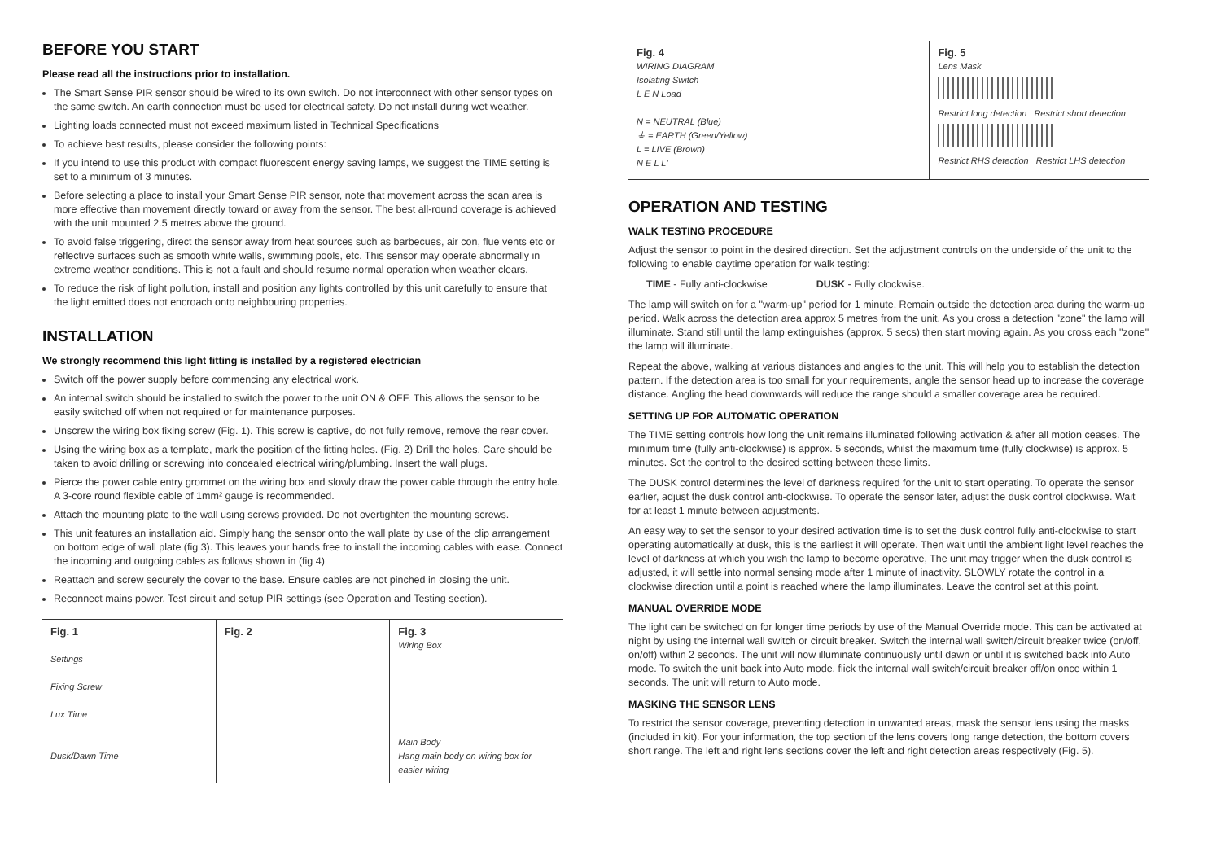BEFORE YOU START
Please read all the instructions prior to installation.
The Smart Sense PIR sensor should be wired to its own switch. Do not interconnect with other sensor types on the same switch. An earth connection must be used for electrical safety. Do not install during wet weather.
Lighting loads connected must not exceed maximum listed in Technical Specifications
To achieve best results, please consider the following points:
If you intend to use this product with compact fluorescent energy saving lamps, we suggest the TIME setting is set to a minimum of 3 minutes.
Before selecting a place to install your Smart Sense PIR sensor, note that movement across the scan area is more effective than movement directly toward or away from the sensor. The best all-round coverage is achieved with the unit mounted 2.5 metres above the ground.
To avoid false triggering, direct the sensor away from heat sources such as barbecues, air con, flue vents etc or reflective surfaces such as smooth white walls, swimming pools, etc. This sensor may operate abnormally in extreme weather conditions. This is not a fault and should resume normal operation when weather clears.
To reduce the risk of light pollution, install and position any lights controlled by this unit carefully to ensure that the light emitted does not encroach onto neighbouring properties.
INSTALLATION
We strongly recommend this light fitting is installed by a registered electrician
Switch off the power supply before commencing any electrical work.
An internal switch should be installed to switch the power to the unit ON & OFF. This allows the sensor to be easily switched off when not required or for maintenance purposes.
Unscrew the wiring box fixing screw (Fig. 1). This screw is captive, do not fully remove, remove the rear cover.
Using the wiring box as a template, mark the position of the fitting holes. (Fig. 2) Drill the holes. Care should be taken to avoid drilling or screwing into concealed electrical wiring/plumbing. Insert the wall plugs.
Pierce the power cable entry grommet on the wiring box and slowly draw the power cable through the entry hole. A 3-core round flexible cable of 1mm² gauge is recommended.
Attach the mounting plate to the wall using screws provided. Do not overtighten the mounting screws.
This unit features an installation aid. Simply hang the sensor onto the wall plate by use of the clip arrangement on bottom edge of wall plate (fig 3). This leaves your hands free to install the incoming cables with ease. Connect the incoming and outgoing cables as follows shown in (fig 4)
Reattach and screw securely the cover to the base. Ensure cables are not pinched in closing the unit.
Reconnect mains power. Test circuit and setup PIR settings (see Operation and Testing section).
Fig. 1
Settings
Fixing Screw
Lux Time
Dusk/Dawn Time
Fig. 2 Fig. 3
Wiring Box
Main Body
Hang main body on wiring box for easier wiring
Fig. 4
WIRING DIAGRAM
Isolating Switch
L E N Load
N = NEUTRAL (Blue)
⏚ = EARTH (Green/Yellow)
L = LIVE (Brown)
N E L L'
Fig. 5
Lens Mask
Restrict long detection Restrict short detection
Restrict RHS detection Restrict LHS detection
OPERATION AND TESTING
WALK TESTING PROCEDURE
Adjust the sensor to point in the desired direction. Set the adjustment controls on the underside of the unit to the following to enable daytime operation for walk testing:
TIME - Fully anti-clockwise DUSK - Fully clockwise.
The lamp will switch on for a "warm-up" period for 1 minute. Remain outside the detection area during the warm-up period. Walk across the detection area approx 5 metres from the unit. As you cross a detection "zone" the lamp will illuminate. Stand still until the lamp extinguishes (approx. 5 secs) then start moving again. As you cross each "zone" the lamp will illuminate.
Repeat the above, walking at various distances and angles to the unit. This will help you to establish the detection pattern. If the detection area is too small for your requirements, angle the sensor head up to increase the coverage distance. Angling the head downwards will reduce the range should a smaller coverage area be required.
SETTING UP FOR AUTOMATIC OPERATION
The TIME setting controls how long the unit remains illuminated following activation & after all motion ceases. The minimum time (fully anti-clockwise) is approx. 5 seconds, whilst the maximum time (fully clockwise) is approx. 5 minutes. Set the control to the desired setting between these limits.
The DUSK control determines the level of darkness required for the unit to start operating. To operate the sensor earlier, adjust the dusk control anti-clockwise. To operate the sensor later, adjust the dusk control clockwise. Wait for at least 1 minute between adjustments.
An easy way to set the sensor to your desired activation time is to set the dusk control fully anti-clockwise to start operating automatically at dusk, this is the earliest it will operate. Then wait until the ambient light level reaches the level of darkness at which you wish the lamp to become operative, The unit may trigger when the dusk control is adjusted, it will settle into normal sensing mode after 1 minute of inactivity. SLOWLY rotate the control in a clockwise direction until a point is reached where the lamp illuminates. Leave the control set at this point.
MANUAL OVERRIDE MODE
The light can be switched on for longer time periods by use of the Manual Override mode. This can be activated at night by using the internal wall switch or circuit breaker. Switch the internal wall switch/circuit breaker twice (on/off, on/off) within 2 seconds. The unit will now illuminate continuously until dawn or until it is switched back into Auto mode. To switch the unit back into Auto mode, flick the internal wall switch/circuit breaker off/on once within 1 seconds. The unit will return to Auto mode.
MASKING THE SENSOR LENS
To restrict the sensor coverage, preventing detection in unwanted areas, mask the sensor lens using the masks (included in kit). For your information, the top section of the lens covers long range detection, the bottom covers short range. The left and right lens sections cover the left and right detection areas respectively (Fig. 5).